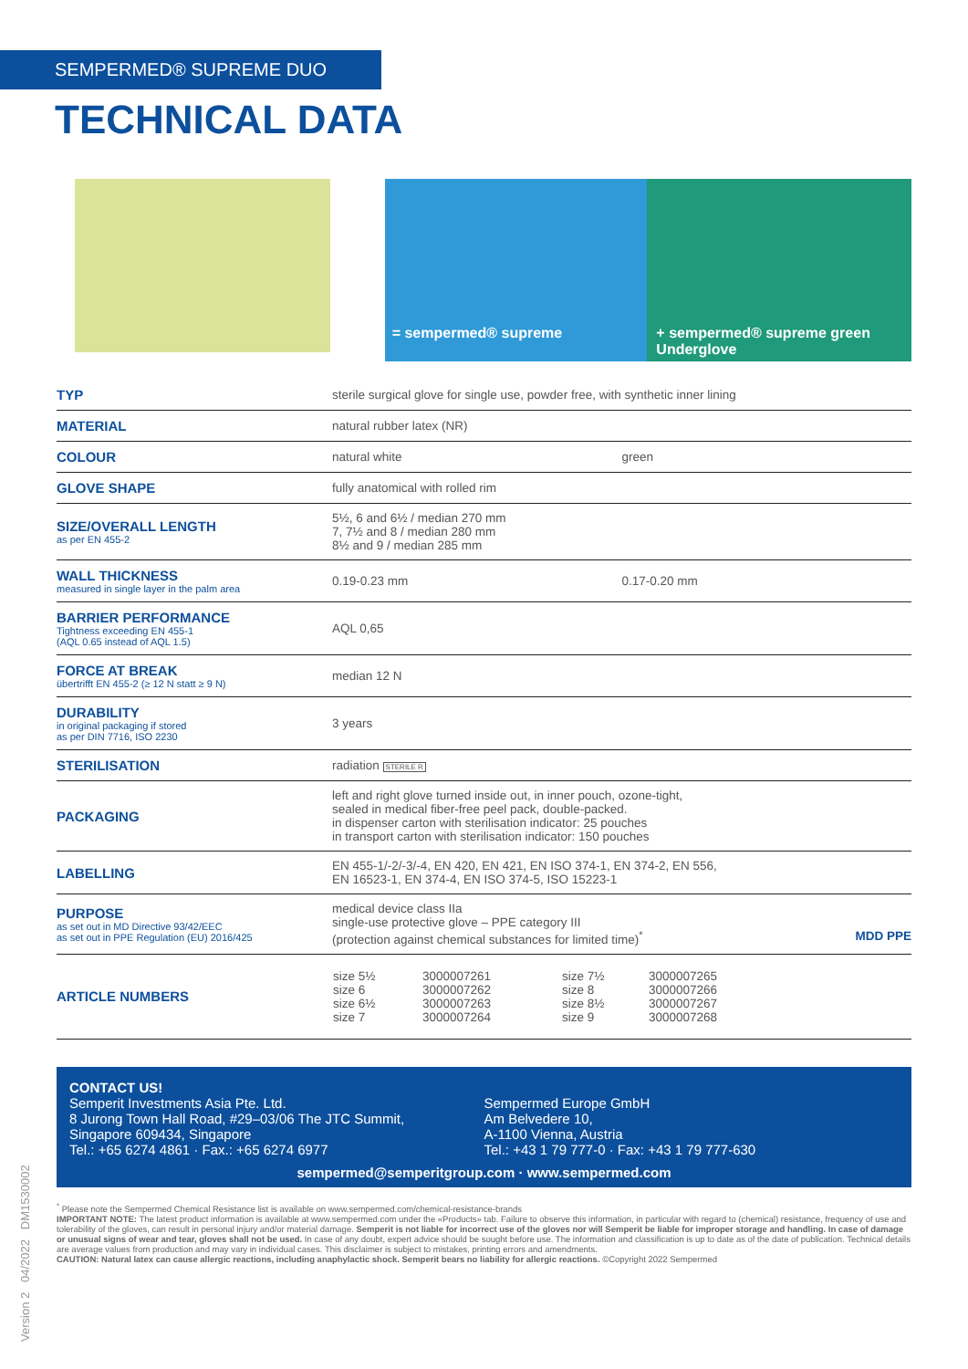SEMPERMED® SUPREME DUO
TECHNICAL DATA
= sempermed® supreme + sempermed® supreme green Underglove
| TYP | sterile surgical glove for single use, powder free, with synthetic inner lining | |
| MATERIAL | natural rubber latex (NR) | |
| COLOUR | natural white | green |
| GLOVE SHAPE | fully anatomical with rolled rim | |
| SIZE/OVERALL LENGTH as per EN 455-2 | 5½, 6 and 6½ / median 270 mm 7, 7½ and 8 / median 280 mm 8½ and 9 / median 285 mm | |
| WALL THICKNESS measured in single layer in the palm area | 0.19-0.23 mm | 0.17-0.20 mm |
| BARRIER PERFORMANCE Tightness exceeding EN 455-1 (AQL 0.65 instead of AQL 1.5) | AQL 0,65 | |
| FORCE AT BREAK übertrifft EN 455-2 (≥ 12 N statt ≥ 9 N) | median 12 N | |
| DURABILITY in original packaging if stored as per DIN 7716, ISO 2230 | 3 years | |
| STERILISATION | radiation STERILE R | |
| PACKAGING | left and right glove turned inside out, in inner pouch, ozone-tight, sealed in medical fiber-free peel pack, double-packed. in dispenser carton with sterilisation indicator: 25 pouches in transport carton with sterilisation indicator: 150 pouches | |
| LABELLING | EN 455-1/-2/-3/-4, EN 420, EN 421, EN ISO 374-1, EN 374-2, EN 556, EN 16523-1, EN 374-4, EN ISO 374-5, ISO 15223-1 | |
| PURPOSE as set out in MD Directive 93/42/EEC as set out in PPE Regulation (EU) 2016/425 | medical device class IIa single-use protective glove – PPE category III (protection against chemical substances for limited time)<sup>*</sup> MDD PPE | |
| ARTICLE NUMBERS | / size 5½ size 6 size 6½ size 7 / 3000007261 3000007262 3000007263 3000007264 / size 7½ size 8 size 8½ size 9 / 3000007265 3000007266 3000007267 3000007268 / | |
CONTACT US!
Semperit Investments Asia Pte. Ltd.
8 Jurong Town Hall Road, #29–03/06 The JTC Summit,
Singapore 609434, Singapore
Tel.: +65 6274 4861 · Fax.: +65 6274 6977
Sempermed Europe GmbH
Am Belvedere 10,
A-1100 Vienna, Austria
Tel.: +43 1 79 777-0 · Fax: +43 1 79 777-630
sempermed@semperitgroup.com · www.sempermed.com
<sup>*</sup> Please note the Sempermed Chemical Resistance list is available on www.sempermed.com/chemical-resistance-brands
IMPORTANT NOTE: The latest product information is available at www.sempermed.com under the «Products» tab. Failure to observe this information, in particular with regard to (chemical) resistance, frequency of use and tolerability of the gloves, can result in personal injury and/or material damage. Semperit is not liable for incorrect use of the gloves nor will Semperit be liable for improper storage and handling. In case of damage or unusual signs of wear and tear, gloves shall not be used. In case of any doubt, expert advice should be sought before use. The information and classification is up to date as of the date of publication. Technical details are average values from production and may vary in individual cases. This disclaimer is subject to mistakes, printing errors and amendments.
CAUTION: Natural latex can cause allergic reactions, including anaphylactic shock. Semperit bears no liability for allergic reactions. ©Copyright 2022 Sempermed
Version 2 04/2022 DM1530002